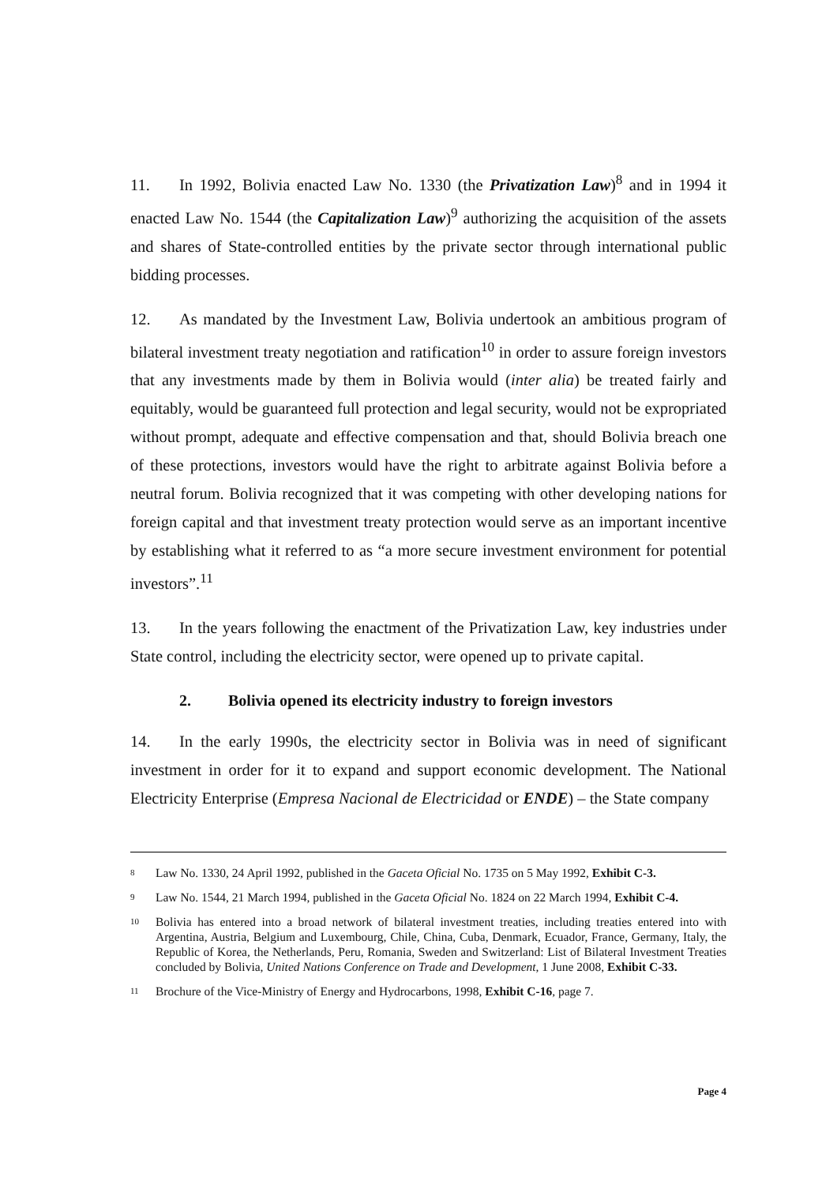11. In 1992, Bolivia enacted Law No. 1330 (the Privatization Law)<sup>8</sup> and in 1994 it enacted Law No. 1544 (the Capitalization Law)<sup>9</sup> authorizing the acquisition of the assets and shares of State-controlled entities by the private sector through international public bidding processes.
12. As mandated by the Investment Law, Bolivia undertook an ambitious program of bilateral investment treaty negotiation and ratification<sup>10</sup> in order to assure foreign investors that any investments made by them in Bolivia would (inter alia) be treated fairly and equitably, would be guaranteed full protection and legal security, would not be expropriated without prompt, adequate and effective compensation and that, should Bolivia breach one of these protections, investors would have the right to arbitrate against Bolivia before a neutral forum. Bolivia recognized that it was competing with other developing nations for foreign capital and that investment treaty protection would serve as an important incentive by establishing what it referred to as “a more secure investment environment for potential investors”.<sup>11</sup>
13. In the years following the enactment of the Privatization Law, key industries under State control, including the electricity sector, were opened up to private capital.
2. Bolivia opened its electricity industry to foreign investors
14. In the early 1990s, the electricity sector in Bolivia was in need of significant investment in order for it to expand and support economic development. The National Electricity Enterprise (Empresa Nacional de Electricidad or ENDE) – the State company
<sup>8</sup>
Law No. 1330, 24 April 1992, published in the Gaceta Oficial No. 1735 on 5 May 1992, Exhibit C-3.
<sup>9</sup>
Law No. 1544, 21 March 1994, published in the Gaceta Oficial No. 1824 on 22 March 1994, Exhibit C-4.
<sup>10</sup>
Bolivia has entered into a broad network of bilateral investment treaties, including treaties entered into with Argentina, Austria, Belgium and Luxembourg, Chile, China, Cuba, Denmark, Ecuador, France, Germany, Italy, the Republic of Korea, the Netherlands, Peru, Romania, Sweden and Switzerland: List of Bilateral Investment Treaties concluded by Bolivia, United Nations Conference on Trade and Development, 1 June 2008, Exhibit C-33.
<sup>11</sup>
Brochure of the Vice-Ministry of Energy and Hydrocarbons, 1998, Exhibit C-16, page 7.
Page 4